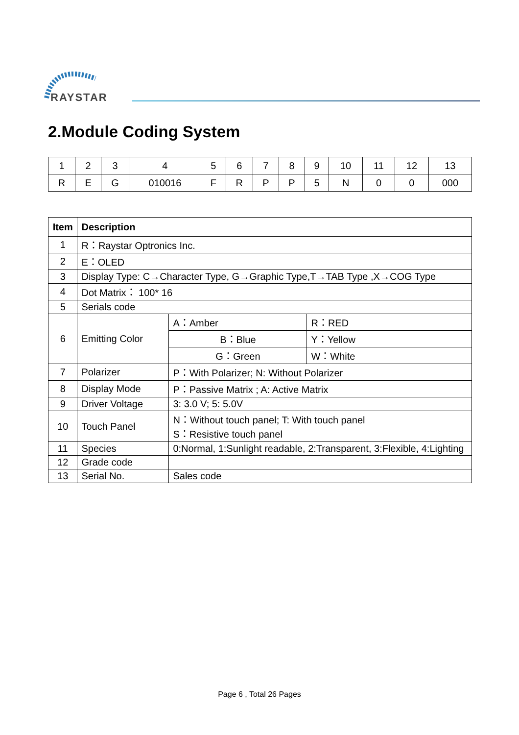RAYSTAR
2.Module Coding System
| 1 | 2 | 3 | 4 | 5 | 6 | 7 | 8 | 9 | 10 | 11 | 12 | 13 |
| R | E | G | 010016 | F | R | P | P | 5 | N | 0 | 0 | 000 |
| Item | Description | | |
| --- | --- | --- | --- |
| 1 | R：Raystar Optronics Inc. | | |
| 2 | E：OLED | | |
| 3 | Display Type: C→Character Type, G→Graphic Type,T→TAB Type ,X→COG Type | | |
| 4 | Dot Matrix： 100* 16 | | |
| 5 | Serials code | | |
| 6 | Emitting Color | A：Amber | R：RED |
| | | B：Blue | Y：Yellow |
| | | G：Green | W：White |
| 7 | Polarizer | P：With Polarizer; N: Without Polarizer | |
| 8 | Display Mode | P：Passive Matrix ; A: Active Matrix | |
| 9 | Driver Voltage | 3: 3.0 V; 5: 5.0V | |
| 10 | Touch Panel | N：Without touch panel; T: With touch panel S：Resistive touch panel | |
| 11 | Species | 0:Normal, 1:Sunlight readable, 2:Transparent, 3:Flexible, 4:Lighting | |
| 12 | Grade code | | |
| 13 | Serial No. | Sales code | |
Page 6 , Total 26 Pages